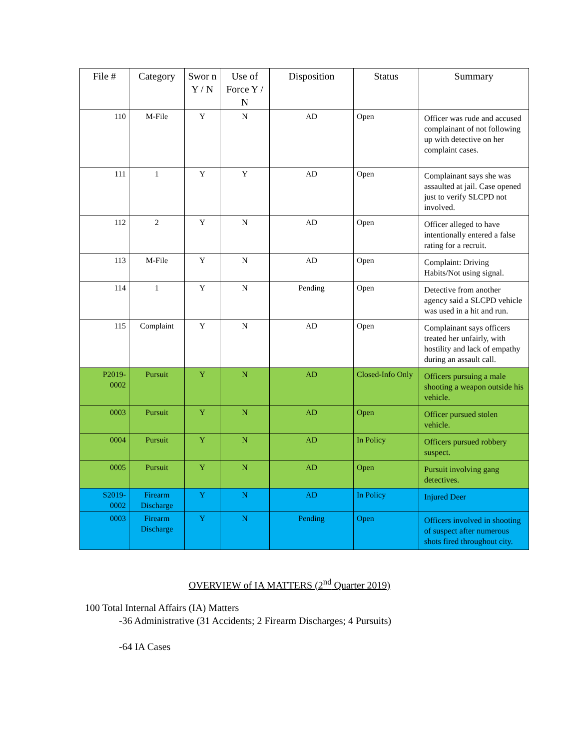| File # | Category | Swor n Y / N | Use of Force Y / N | Disposition | Status | Summary |
| --- | --- | --- | --- | --- | --- | --- |
| 110 | M-File | Y | N | AD | Open | Officer was rude and accused complainant of not following up with detective on her complaint cases. |
| 111 | 1 | Y | Y | AD | Open | Complainant says she was assaulted at jail. Case opened just to verify SLCPD not involved. |
| 112 | 2 | Y | N | AD | Open | Officer alleged to have intentionally entered a false rating for a recruit. |
| 113 | M-File | Y | N | AD | Open | Complaint: Driving Habits/Not using signal. |
| 114 | 1 | Y | N | Pending | Open | Detective from another agency said a SLCPD vehicle was used in a hit and run. |
| 115 | Complaint | Y | N | AD | Open | Complainant says officers treated her unfairly, with hostility and lack of empathy during an assault call. |
| P2019- 0002 | Pursuit | Y | N | AD | Closed-Info Only | Officers pursuing a male shooting a weapon outside his vehicle. |
| 0003 | Pursuit | Y | N | AD | Open | Officer pursued stolen vehicle. |
| 0004 | Pursuit | Y | N | AD | In Policy | Officers pursued robbery suspect. |
| 0005 | Pursuit | Y | N | AD | Open | Pursuit involving gang detectives. |
| S2019- 0002 | Firearm Discharge | Y | N | AD | In Policy | Injured Deer |
| 0003 | Firearm Discharge | Y | N | Pending | Open | Officers involved in shooting of suspect after numerous shots fired throughout city. |
OVERVIEW of IA MATTERS (2<sup>nd</sup> Quarter 2019)
100 Total Internal Affairs (IA) Matters
-36 Administrative (31 Accidents; 2 Firearm Discharges; 4 Pursuits)
-64 IA Cases